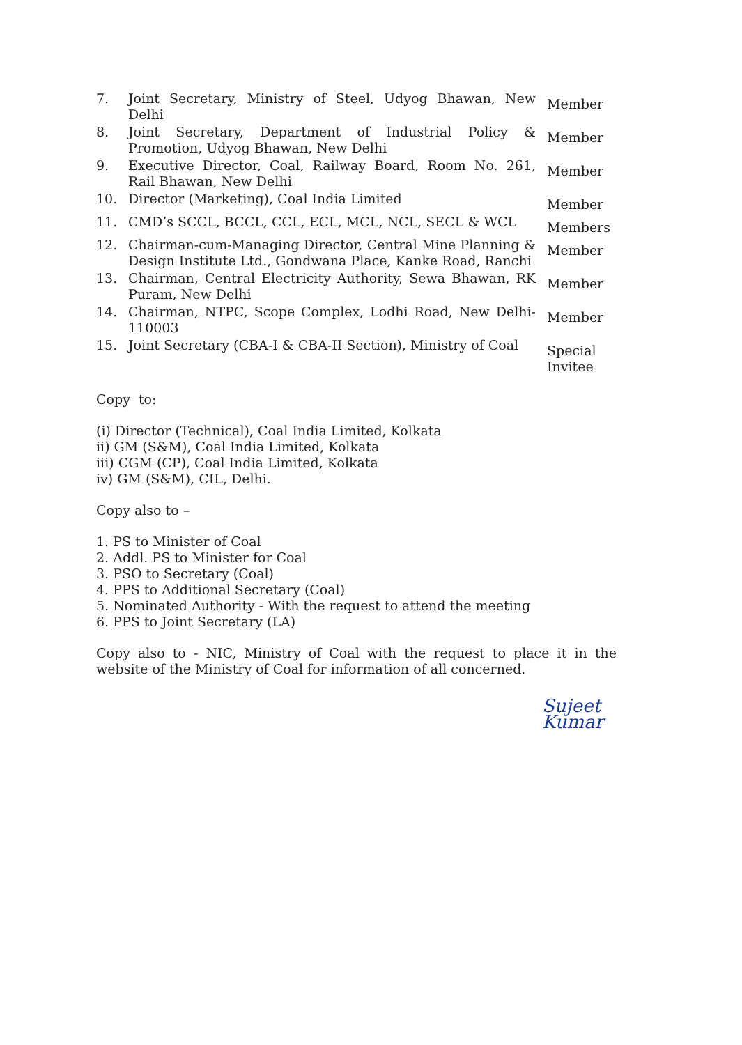| 7. | Joint Secretary, Ministry of Steel, Udyog Bhawan, New Delhi | Member |
| 8. | Joint Secretary, Department of Industrial Policy & Promotion, Udyog Bhawan, New Delhi | Member |
| 9. | Executive Director, Coal, Railway Board, Room No. 261, Rail Bhawan, New Delhi | Member |
| 10. | Director (Marketing), Coal India Limited | Member |
| 11. | CMD’s SCCL, BCCL, CCL, ECL, MCL, NCL, SECL & WCL | Members |
| 12. | Chairman-cum-Managing Director, Central Mine Planning & Design Institute Ltd., Gondwana Place, Kanke Road, Ranchi | Member |
| 13. | Chairman, Central Electricity Authority, Sewa Bhawan, RK Puram, New Delhi | Member |
| 14. | Chairman, NTPC, Scope Complex, Lodhi Road, New Delhi-110003 | Member |
| 15. | Joint Secretary (CBA-I & CBA-II Section), Ministry of Coal | Special Invitee |
Copy to:
(i) Director (Technical), Coal India Limited, Kolkata
ii) GM (S&M), Coal India Limited, Kolkata
iii) CGM (CP), Coal India Limited, Kolkata
iv) GM (S&M), CIL, Delhi.
Copy also to –
1. PS to Minister of Coal
2. Addl. PS to Minister for Coal
3. PSO to Secretary (Coal)
4. PPS to Additional Secretary (Coal)
5. Nominated Authority - With the request to attend the meeting
6. PPS to Joint Secretary (LA)
Copy also to - NIC, Ministry of Coal with the request to place it in the website of the Ministry of Coal for information of all concerned.
Sujeet Kumar